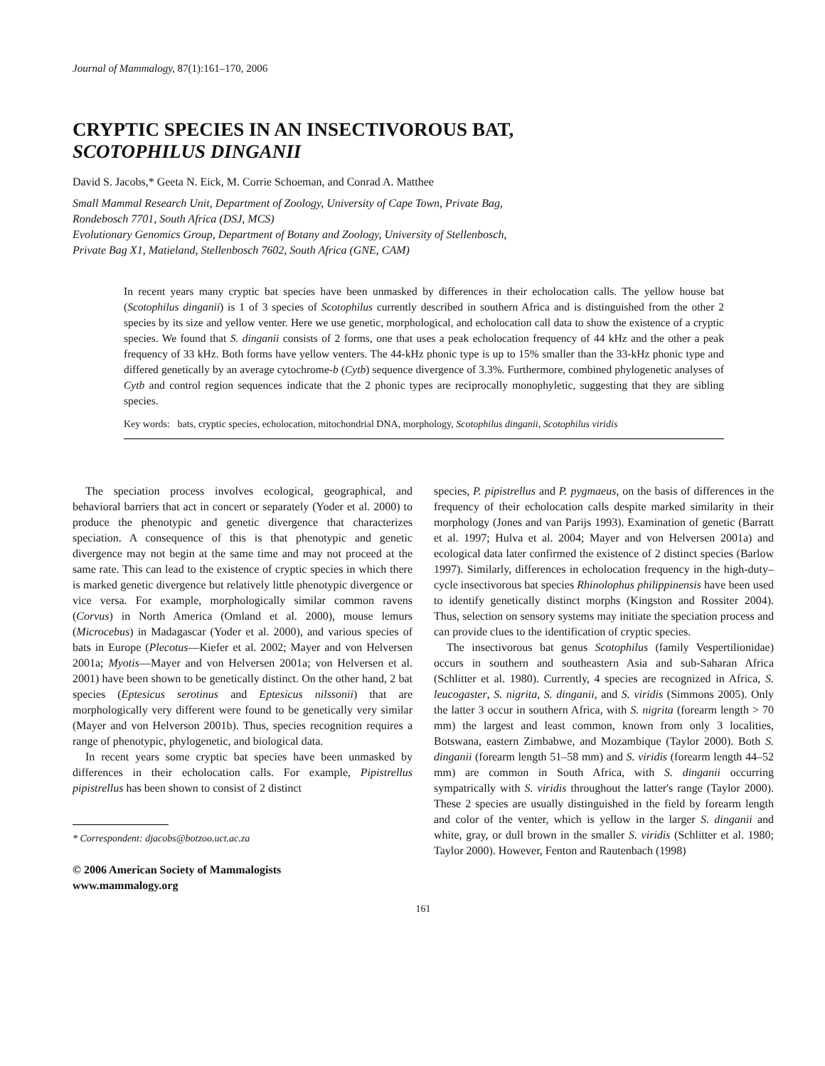Journal of Mammalogy, 87(1):161–170, 2006
CRYPTIC SPECIES IN AN INSECTIVOROUS BAT,
SCOTOPHILUS DINGANII
David S. Jacobs,* Geeta N. Eick, M. Corrie Schoeman, and Conrad A. Matthee
Small Mammal Research Unit, Department of Zoology, University of Cape Town, Private Bag,
Rondebosch 7701, South Africa (DSJ, MCS)
Evolutionary Genomics Group, Department of Botany and Zoology, University of Stellenbosch,
Private Bag X1, Matieland, Stellenbosch 7602, South Africa (GNE, CAM)
In recent years many cryptic bat species have been unmasked by differences in their echolocation calls. The yellow house bat (Scotophilus dinganii) is 1 of 3 species of Scotophilus currently described in southern Africa and is distinguished from the other 2 species by its size and yellow venter. Here we use genetic, morphological, and echolocation call data to show the existence of a cryptic species. We found that S. dinganii consists of 2 forms, one that uses a peak echolocation frequency of 44 kHz and the other a peak frequency of 33 kHz. Both forms have yellow venters. The 44-kHz phonic type is up to 15% smaller than the 33-kHz phonic type and differed genetically by an average cytochrome-b (Cytb) sequence divergence of 3.3%. Furthermore, combined phylogenetic analyses of Cytb and control region sequences indicate that the 2 phonic types are reciprocally monophyletic, suggesting that they are sibling species.
Key words: bats, cryptic species, echolocation, mitochondrial DNA, morphology, Scotophilus dinganii, Scotophilus viridis
The speciation process involves ecological, geographical, and behavioral barriers that act in concert or separately (Yoder et al. 2000) to produce the phenotypic and genetic divergence that characterizes speciation. A consequence of this is that phenotypic and genetic divergence may not begin at the same time and may not proceed at the same rate. This can lead to the existence of cryptic species in which there is marked genetic divergence but relatively little phenotypic divergence or vice versa. For example, morphologically similar common ravens (Corvus) in North America (Omland et al. 2000), mouse lemurs (Microcebus) in Madagascar (Yoder et al. 2000), and various species of bats in Europe (Plecotus—Kiefer et al. 2002; Mayer and von Helversen 2001a; Myotis—Mayer and von Helversen 2001a; von Helversen et al. 2001) have been shown to be genetically distinct. On the other hand, 2 bat species (Eptesicus serotinus and Eptesicus nilssonii) that are morphologically very different were found to be genetically very similar (Mayer and von Helverson 2001b). Thus, species recognition requires a range of phenotypic, phylogenetic, and biological data.
In recent years some cryptic bat species have been unmasked by differences in their echolocation calls. For example, Pipistrellus pipistrellus has been shown to consist of 2 distinct
* Correspondent: djacobs@botzoo.uct.ac.za
© 2006 American Society of Mammalogists
www.mammalogy.org
species, P. pipistrellus and P. pygmaeus, on the basis of differences in the frequency of their echolocation calls despite marked similarity in their morphology (Jones and van Parijs 1993). Examination of genetic (Barratt et al. 1997; Hulva et al. 2004; Mayer and von Helversen 2001a) and ecological data later confirmed the existence of 2 distinct species (Barlow 1997). Similarly, differences in echolocation frequency in the high-duty–cycle insectivorous bat species Rhinolophus philippinensis have been used to identify genetically distinct morphs (Kingston and Rossiter 2004). Thus, selection on sensory systems may initiate the speciation process and can provide clues to the identification of cryptic species.
The insectivorous bat genus Scotophilus (family Vespertilionidae) occurs in southern and southeastern Asia and sub-Saharan Africa (Schlitter et al. 1980). Currently, 4 species are recognized in Africa, S. leucogaster, S. nigrita, S. dinganii, and S. viridis (Simmons 2005). Only the latter 3 occur in southern Africa, with S. nigrita (forearm length > 70 mm) the largest and least common, known from only 3 localities, Botswana, eastern Zimbabwe, and Mozambique (Taylor 2000). Both S. dinganii (forearm length 51–58 mm) and S. viridis (forearm length 44–52 mm) are common in South Africa, with S. dinganii occurring sympatrically with S. viridis throughout the latter's range (Taylor 2000). These 2 species are usually distinguished in the field by forearm length and color of the venter, which is yellow in the larger S. dinganii and white, gray, or dull brown in the smaller S. viridis (Schlitter et al. 1980; Taylor 2000). However, Fenton and Rautenbach (1998)
161